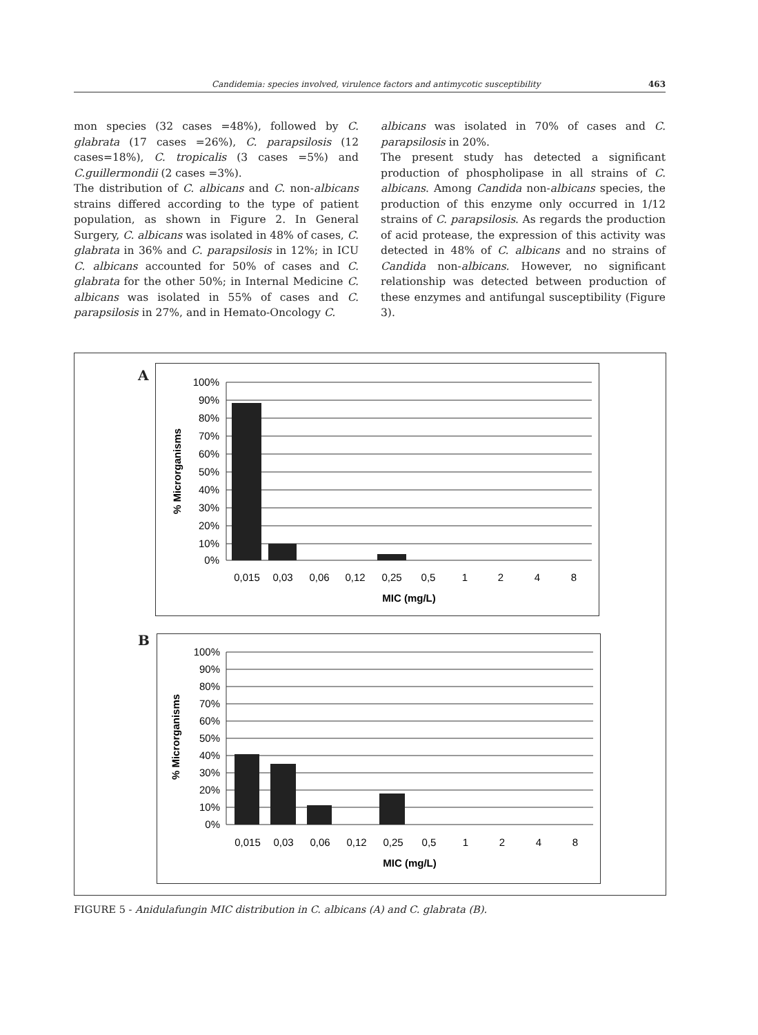Candidemia: species involved, virulence factors and antimycotic susceptibility 463
mon species (32 cases =48%), followed by C. glabrata (17 cases =26%), C. parapsilosis (12 cases=18%), C. tropicalis (3 cases =5%) and C.guillermondii (2 cases =3%).
The distribution of C. albicans and C. non-albicans strains differed according to the type of patient population, as shown in Figure 2. In General Surgery, C. albicans was isolated in 48% of cases, C. glabrata in 36% and C. parapsilosis in 12%; in ICU C. albicans accounted for 50% of cases and C. glabrata for the other 50%; in Internal Medicine C. albicans was isolated in 55% of cases and C. parapsilosis in 27%, and in Hemato-Oncology C.
albicans was isolated in 70% of cases and C. parapsilosis in 20%.
The present study has detected a significant production of phospholipase in all strains of C. albicans. Among Candida non-albicans species, the production of this enzyme only occurred in 1/12 strains of C. parapsilosis. As regards the production of acid protease, the expression of this activity was detected in 48% of C. albicans and no strains of Candida non-albicans. However, no significant relationship was detected between production of these enzymes and antifungal susceptibility (Figure 3).
A
100%
90%
80%
70%
60%
50%
40%
30%
20%
10%
0%
0,015
0,03
0,06
0,12
0,25
0,5
1
2
4
8
MIC (mg/L)
% Microrganisms
B
100%
90%
80%
70%
60%
50%
40%
30%
20%
10%
0%
0,015
0,03
0,06
0,12
0,25
0,5
1
2
4
8
MIC (mg/L)
% Microrganisms
FIGURE 5 - Anidulafungin MIC distribution in C. albicans (A) and C. glabrata (B).